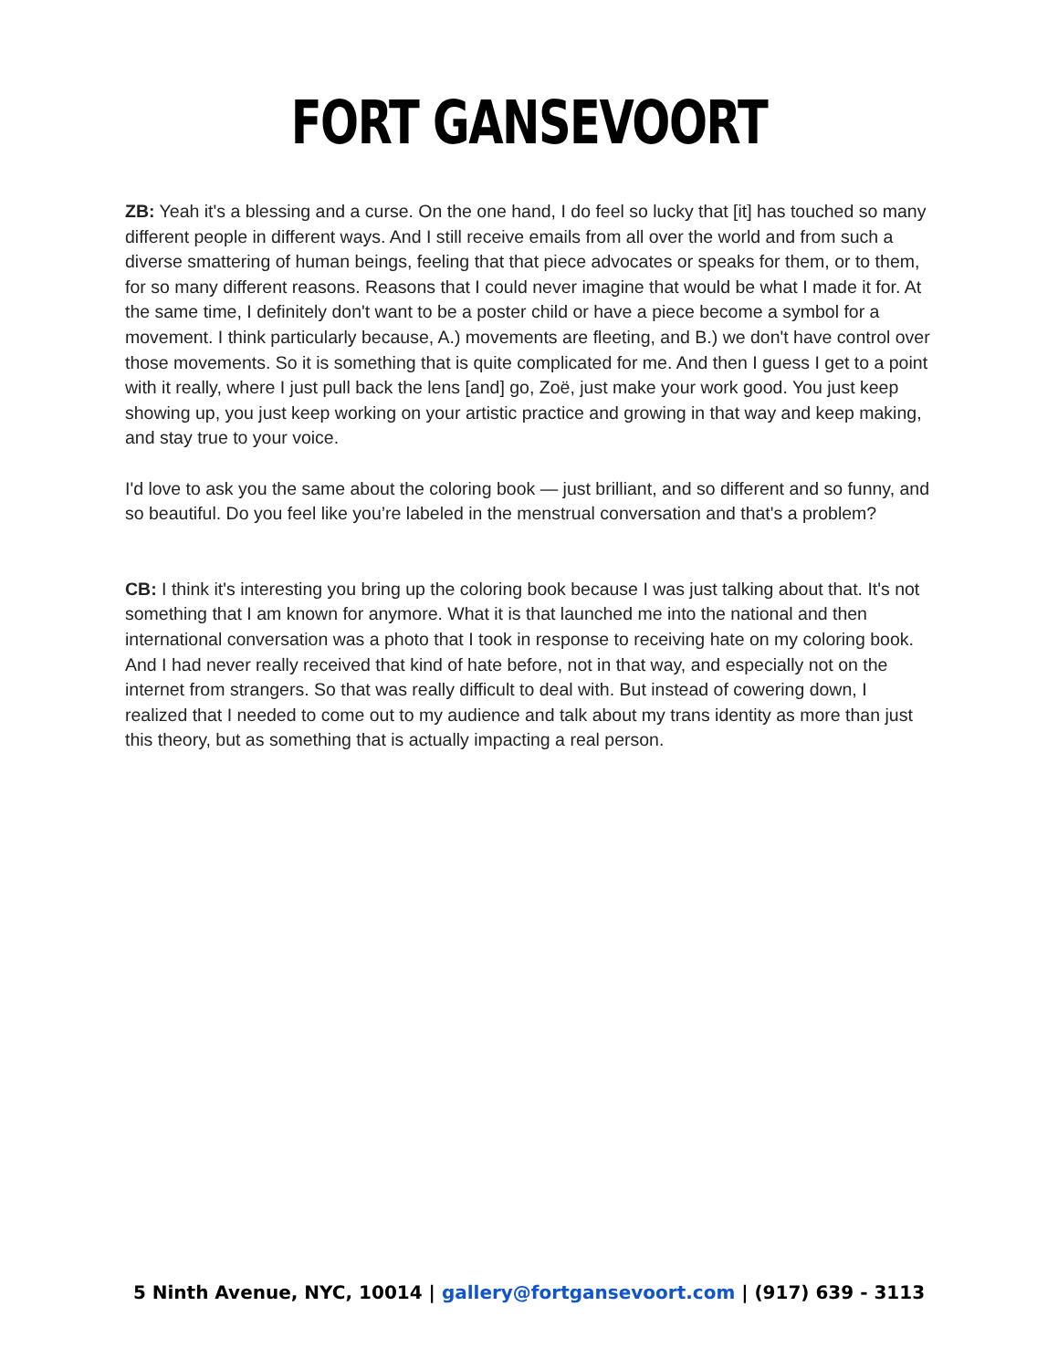FORT GANSEVOORT
ZB: Yeah it's a blessing and a curse. On the one hand, I do feel so lucky that [it] has touched so many different people in different ways. And I still receive emails from all over the world and from such a diverse smattering of human beings, feeling that that piece advocates or speaks for them, or to them, for so many different reasons. Reasons that I could never imagine that would be what I made it for. At the same time, I definitely don't want to be a poster child or have a piece become a symbol for a movement. I think particularly because, A.) movements are fleeting, and B.) we don't have control over those movements. So it is something that is quite complicated for me. And then I guess I get to a point with it really, where I just pull back the lens [and] go, Zoë, just make your work good. You just keep showing up, you just keep working on your artistic practice and growing in that way and keep making, and stay true to your voice.
I'd love to ask you the same about the coloring book — just brilliant, and so different and so funny, and so beautiful. Do you feel like you’re labeled in the menstrual conversation and that's a problem?
CB: I think it's interesting you bring up the coloring book because I was just talking about that. It's not something that I am known for anymore. What it is that launched me into the national and then international conversation was a photo that I took in response to receiving hate on my coloring book. And I had never really received that kind of hate before, not in that way, and especially not on the internet from strangers. So that was really difficult to deal with. But instead of cowering down, I realized that I needed to come out to my audience and talk about my trans identity as more than just this theory, but as something that is actually impacting a real person.
5 Ninth Avenue, NYC, 10014 | gallery@fortgansevoort.com | (917) 639 - 3113